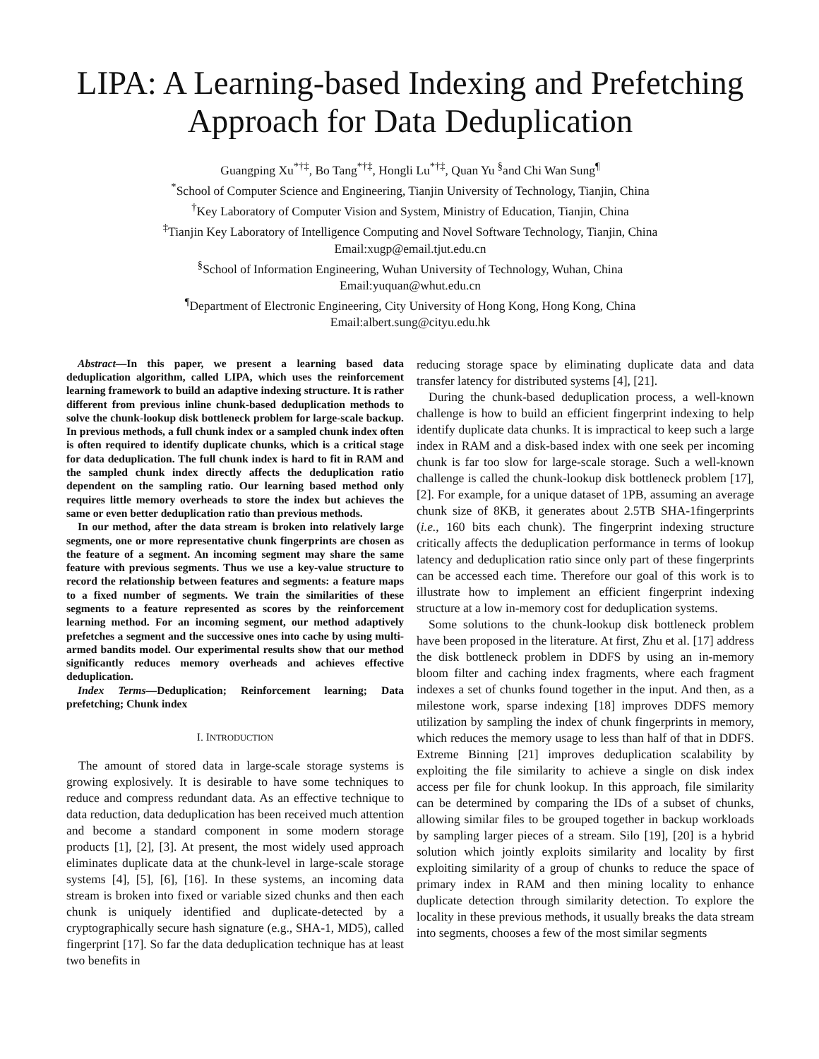LIPA: A Learning-based Indexing and Prefetching Approach for Data Deduplication
Guangping Xu<sup>*†‡</sup>, Bo Tang<sup>*†‡</sup>, Hongli Lu<sup>*†‡</sup>, Quan Yu <sup>§</sup>and Chi Wan Sung<sup>¶</sup>
<sup>*</sup> School of Computer Science and Engineering, Tianjin University of Technology, Tianjin, China
<sup>†</sup> Key Laboratory of Computer Vision and System, Ministry of Education, Tianjin, China
<sup>‡</sup> Tianjin Key Laboratory of Intelligence Computing and Novel Software Technology, Tianjin, China
Email:xugp@email.tjut.edu.cn
<sup>§</sup> School of Information Engineering, Wuhan University of Technology, Wuhan, China
Email:yuquan@whut.edu.cn
<sup>¶</sup> Department of Electronic Engineering, City University of Hong Kong, Hong Kong, China
Email:albert.sung@cityu.edu.hk
Abstract—In this paper, we present a learning based data deduplication algorithm, called LIPA, which uses the reinforcement learning framework to build an adaptive indexing structure. It is rather different from previous inline chunk-based deduplication methods to solve the chunk-lookup disk bottleneck problem for large-scale backup. In previous methods, a full chunk index or a sampled chunk index often is often required to identify duplicate chunks, which is a critical stage for data deduplication. The full chunk index is hard to fit in RAM and the sampled chunk index directly affects the deduplication ratio dependent on the sampling ratio. Our learning based method only requires little memory overheads to store the index but achieves the same or even better deduplication ratio than previous methods.
In our method, after the data stream is broken into relatively large segments, one or more representative chunk fingerprints are chosen as the feature of a segment. An incoming segment may share the same feature with previous segments. Thus we use a key-value structure to record the relationship between features and segments: a feature maps to a fixed number of segments. We train the similarities of these segments to a feature represented as scores by the reinforcement learning method. For an incoming segment, our method adaptively prefetches a segment and the successive ones into cache by using multi-armed bandits model. Our experimental results show that our method significantly reduces memory overheads and achieves effective deduplication.
Index Terms—Deduplication; Reinforcement learning; Data prefetching; Chunk index
I. INTRODUCTION
The amount of stored data in large-scale storage systems is growing explosively. It is desirable to have some techniques to reduce and compress redundant data. As an effective technique to data reduction, data deduplication has been received much attention and become a standard component in some modern storage products [1], [2], [3]. At present, the most widely used approach eliminates duplicate data at the chunk-level in large-scale storage systems [4], [5], [6], [16]. In these systems, an incoming data stream is broken into fixed or variable sized chunks and then each chunk is uniquely identified and duplicate-detected by a cryptographically secure hash signature (e.g., SHA-1, MD5), called fingerprint [17]. So far the data deduplication technique has at least two benefits in
reducing storage space by eliminating duplicate data and data transfer latency for distributed systems [4], [21].
During the chunk-based deduplication process, a well-known challenge is how to build an efficient fingerprint indexing to help identify duplicate data chunks. It is impractical to keep such a large index in RAM and a disk-based index with one seek per incoming chunk is far too slow for large-scale storage. Such a well-known challenge is called the chunk-lookup disk bottleneck problem [17], [2]. For example, for a unique dataset of 1PB, assuming an average chunk size of 8KB, it generates about 2.5TB SHA-1fingerprints (i.e., 160 bits each chunk). The fingerprint indexing structure critically affects the deduplication performance in terms of lookup latency and deduplication ratio since only part of these fingerprints can be accessed each time. Therefore our goal of this work is to illustrate how to implement an efficient fingerprint indexing structure at a low in-memory cost for deduplication systems.
Some solutions to the chunk-lookup disk bottleneck problem have been proposed in the literature. At first, Zhu et al. [17] address the disk bottleneck problem in DDFS by using an in-memory bloom filter and caching index fragments, where each fragment indexes a set of chunks found together in the input. And then, as a milestone work, sparse indexing [18] improves DDFS memory utilization by sampling the index of chunk fingerprints in memory, which reduces the memory usage to less than half of that in DDFS. Extreme Binning [21] improves deduplication scalability by exploiting the file similarity to achieve a single on disk index access per file for chunk lookup. In this approach, file similarity can be determined by comparing the IDs of a subset of chunks, allowing similar files to be grouped together in backup workloads by sampling larger pieces of a stream. Silo [19], [20] is a hybrid solution which jointly exploits similarity and locality by first exploiting similarity of a group of chunks to reduce the space of primary index in RAM and then mining locality to enhance duplicate detection through similarity detection. To explore the locality in these previous methods, it usually breaks the data stream into segments, chooses a few of the most similar segments